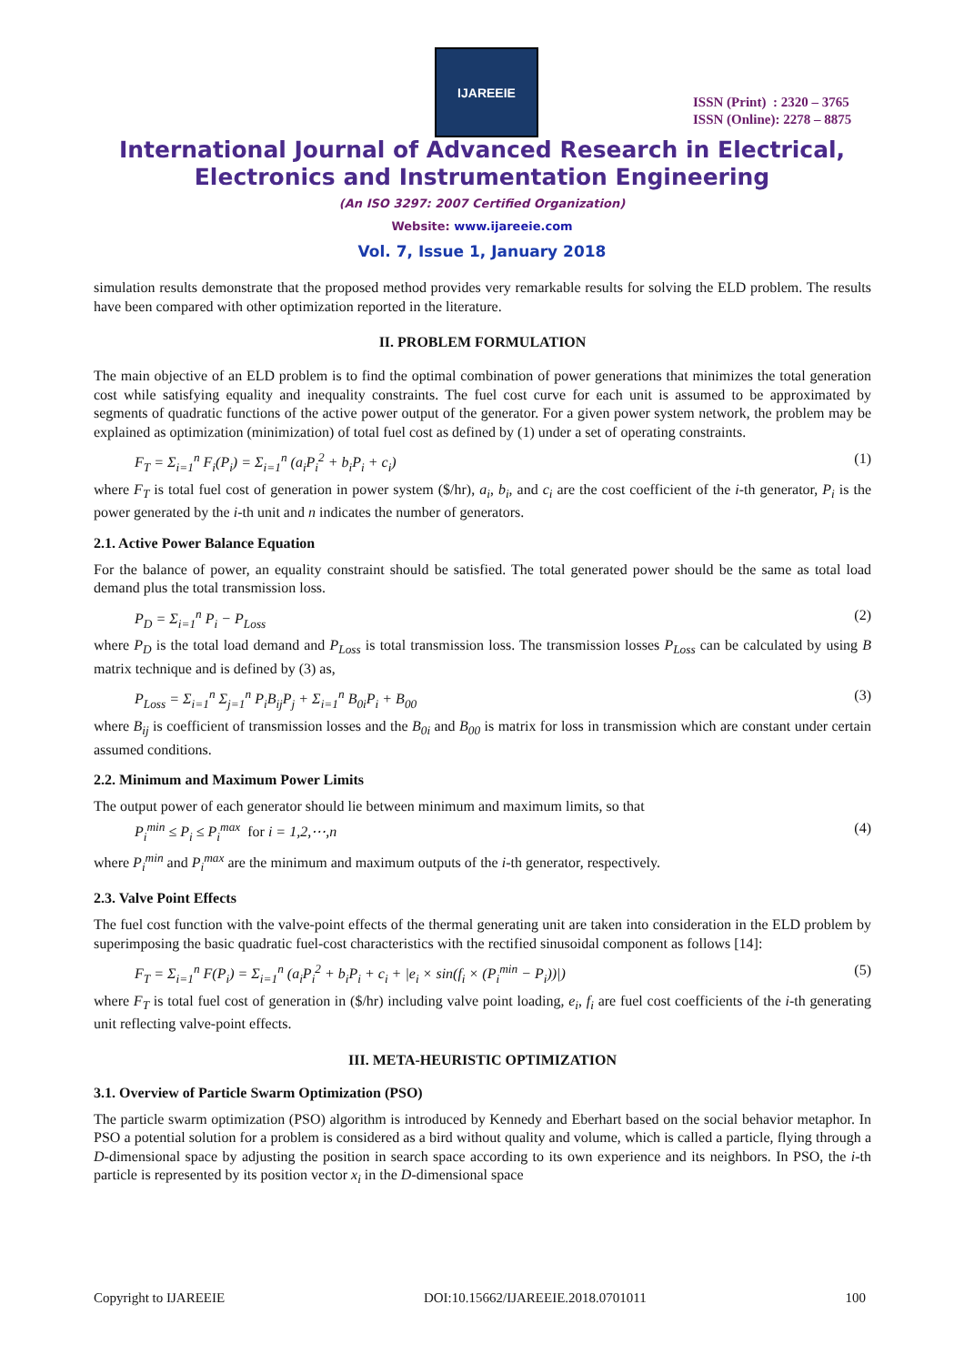IJAREEIE
ISSN (Print) : 2320 – 3765
ISSN (Online): 2278 – 8875
International Journal of Advanced Research in Electrical,
Electronics and Instrumentation Engineering
(An ISO 3297: 2007 Certified Organization)
Website: www.ijareeie.com
Vol. 7, Issue 1, January 2018
simulation results demonstrate that the proposed method provides very remarkable results for solving the ELD problem. The results have been compared with other optimization reported in the literature.
II. PROBLEM FORMULATION
The main objective of an ELD problem is to find the optimal combination of power generations that minimizes the total generation cost while satisfying equality and inequality constraints. The fuel cost curve for each unit is assumed to be approximated by segments of quadratic functions of the active power output of the generator. For a given power system network, the problem may be explained as optimization (minimization) of total fuel cost as defined by (1) under a set of operating constraints.
F<sub>T</sub> = Σ<sub>i=1</sub><sup>n</sup> F<sub>i</sub>(P<sub>i</sub>) = Σ<sub>i=1</sub><sup>n</sup> (a<sub>i</sub>P<sub>i</sub><sup>2</sup> + b<sub>i</sub>P<sub>i</sub> + c<sub>i</sub>) (1)
where F<sub>T</sub> is total fuel cost of generation in power system ($/hr), a<sub>i</sub>, b<sub>i</sub>, and c<sub>i</sub> are the cost coefficient of the i-th generator, P<sub>i</sub> is the power generated by the i-th unit and n indicates the number of generators.
2.1. Active Power Balance Equation
For the balance of power, an equality constraint should be satisfied. The total generated power should be the same as total load demand plus the total transmission loss.
P<sub>D</sub> = Σ<sub>i=1</sub><sup>n</sup> P<sub>i</sub> − P<sub>Loss</sub> (2)
where P<sub>D</sub> is the total load demand and P<sub>Loss</sub> is total transmission loss. The transmission losses P<sub>Loss</sub> can be calculated by using B matrix technique and is defined by (3) as,
P<sub>Loss</sub> = Σ<sub>i=1</sub><sup>n</sup> Σ<sub>j=1</sub><sup>n</sup> P<sub>i</sub>B<sub>ij</sub>P<sub>j</sub> + Σ<sub>i=1</sub><sup>n</sup> B<sub>0i</sub>P<sub>i</sub> + B<sub>00</sub> (3)
where B<sub>ij</sub> is coefficient of transmission losses and the B<sub>0i</sub> and B<sub>00</sub> is matrix for loss in transmission which are constant under certain assumed conditions.
2.2. Minimum and Maximum Power Limits
The output power of each generator should lie between minimum and maximum limits, so that
P<sub>i</sub><sup>min</sup> ≤ P<sub>i</sub> ≤ P<sub>i</sub><sup>max</sup> for i = 1,2,⋯,n (4)
where P<sub>i</sub><sup>min</sup> and P<sub>i</sub><sup>max</sup> are the minimum and maximum outputs of the i-th generator, respectively.
2.3. Valve Point Effects
The fuel cost function with the valve-point effects of the thermal generating unit are taken into consideration in the ELD problem by superimposing the basic quadratic fuel-cost characteristics with the rectified sinusoidal component as follows [14]:
F<sub>T</sub> = Σ<sub>i=1</sub><sup>n</sup> F(P<sub>i</sub>) = Σ<sub>i=1</sub><sup>n</sup> (a<sub>i</sub>P<sub>i</sub><sup>2</sup> + b<sub>i</sub>P<sub>i</sub> + c<sub>i</sub> + |e<sub>i</sub> × sin(f<sub>i</sub> × (P<sub>i</sub><sup>min</sup> − P<sub>i</sub>))|) (5)
where F<sub>T</sub> is total fuel cost of generation in ($/hr) including valve point loading, e<sub>i</sub>, f<sub>i</sub> are fuel cost coefficients of the i-th generating unit reflecting valve-point effects.
III. META-HEURISTIC OPTIMIZATION
3.1. Overview of Particle Swarm Optimization (PSO)
The particle swarm optimization (PSO) algorithm is introduced by Kennedy and Eberhart based on the social behavior metaphor. In PSO a potential solution for a problem is considered as a bird without quality and volume, which is called a particle, flying through a D-dimensional space by adjusting the position in search space according to its own experience and its neighbors. In PSO, the i-th particle is represented by its position vector x<sub>i</sub> in the D-dimensional space
Copyright to IJAREEIE DOI:10.15662/IJAREEIE.2018.0701011 100